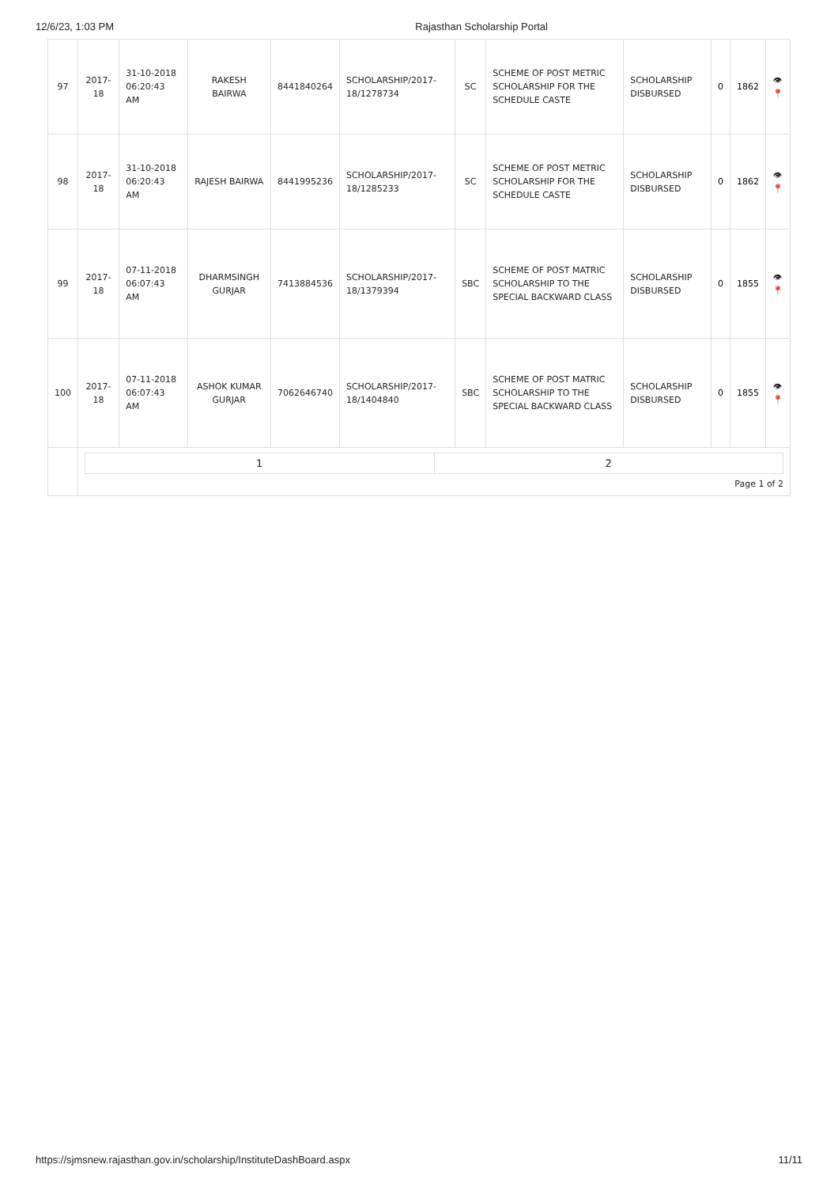12/6/23, 1:03 PM Rajasthan Scholarship Portal
| 97 | 2017-18 | 31-10-2018 06:20:43 AM | RAKESH BAIRWA | 8441840264 | SCHOLARSHIP/2017-18/1278734 | SC | SCHEME OF POST METRIC SCHOLARSHIP FOR THE SCHEDULE CASTE | SCHOLARSHIP DISBURSED | 0 | 1862 | 👁 📍 |
| 98 | 2017-18 | 31-10-2018 06:20:43 AM | RAJESH BAIRWA | 8441995236 | SCHOLARSHIP/2017-18/1285233 | SC | SCHEME OF POST METRIC SCHOLARSHIP FOR THE SCHEDULE CASTE | SCHOLARSHIP DISBURSED | 0 | 1862 | 👁 📍 |
| 99 | 2017-18 | 07-11-2018 06:07:43 AM | DHARMSINGH GURJAR | 7413884536 | SCHOLARSHIP/2017-18/1379394 | SBC | SCHEME OF POST MATRIC SCHOLARSHIP TO THE SPECIAL BACKWARD CLASS | SCHOLARSHIP DISBURSED | 0 | 1855 | 👁 📍 |
| 100 | 2017-18 | 07-11-2018 06:07:43 AM | ASHOK KUMAR GURJAR | 7062646740 | SCHOLARSHIP/2017-18/1404840 | SBC | SCHEME OF POST MATRIC SCHOLARSHIP TO THE SPECIAL BACKWARD CLASS | SCHOLARSHIP DISBURSED | 0 | 1855 | 👁 📍 |
| | / 1 / 2 / Page 1 of 2 | | | | | | | | | | |
https://sjmsnew.rajasthan.gov.in/scholarship/InstituteDashBoard.aspx 11/11